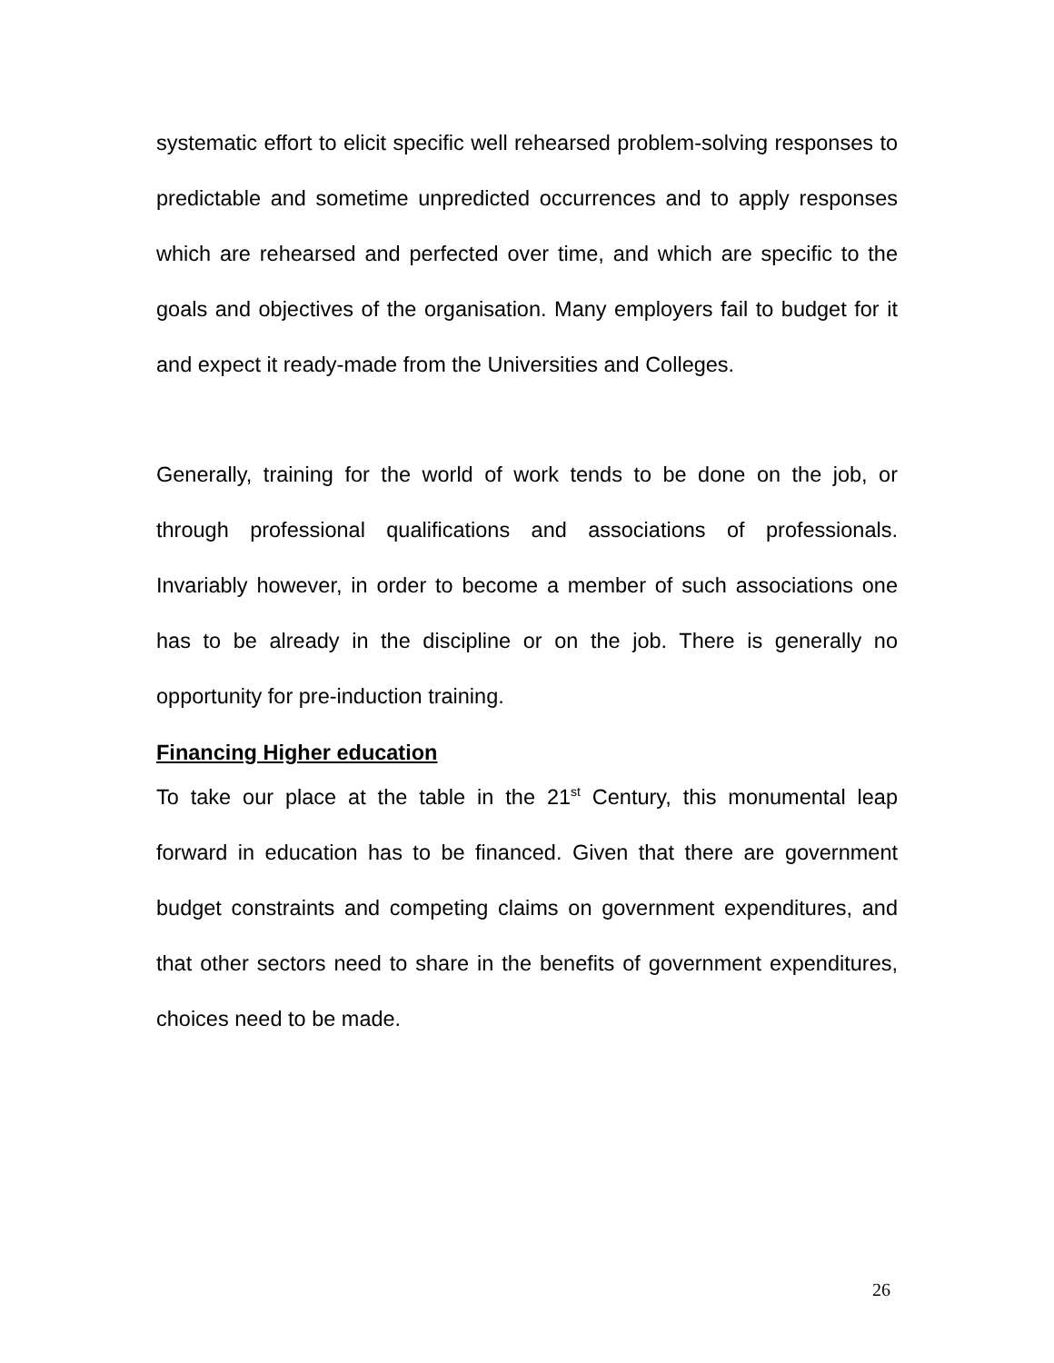systematic effort to elicit specific well rehearsed problem-solving responses to predictable and sometime unpredicted occurrences and to apply responses which are rehearsed and perfected over time, and which are specific to the goals and objectives of the organisation. Many employers fail to budget for it and expect it ready-made from the Universities and Colleges.
Generally, training for the world of work tends to be done on the job, or through professional qualifications and associations of professionals. Invariably however, in order to become a member of such associations one has to be already in the discipline or on the job. There is generally no opportunity for pre-induction training.
Financing Higher education
To take our place at the table in the 21<sup>st</sup> Century, this monumental leap forward in education has to be financed. Given that there are government budget constraints and competing claims on government expenditures, and that other sectors need to share in the benefits of government expenditures, choices need to be made.
26